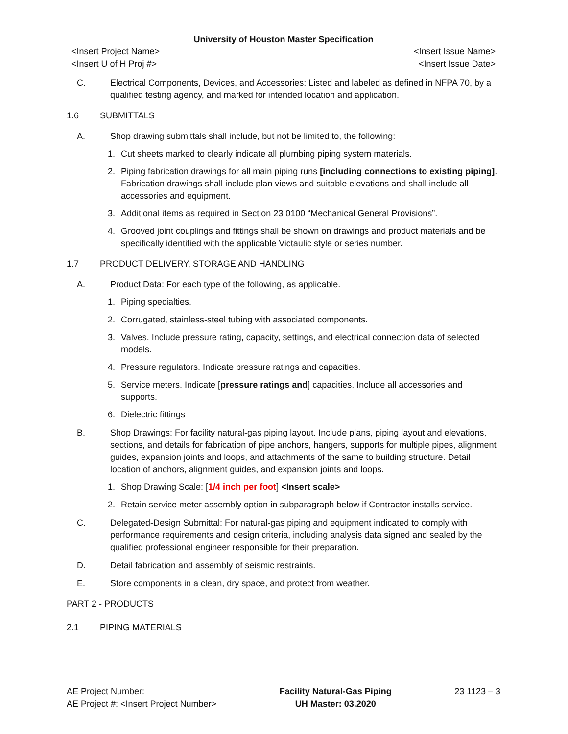University of Houston Master Specification
<Insert Project Name>
<Insert U of H Proj #>
<Insert Issue Name>
<Insert Issue Date>
C. Electrical Components, Devices, and Accessories: Listed and labeled as defined in NFPA 70, by a qualified testing agency, and marked for intended location and application.
1.6 SUBMITTALS
A. Shop drawing submittals shall include, but not be limited to, the following:
1. Cut sheets marked to clearly indicate all plumbing piping system materials.
2. Piping fabrication drawings for all main piping runs [including connections to existing piping]. Fabrication drawings shall include plan views and suitable elevations and shall include all accessories and equipment.
3. Additional items as required in Section 23 0100 “Mechanical General Provisions”.
4. Grooved joint couplings and fittings shall be shown on drawings and product materials and be specifically identified with the applicable Victaulic style or series number.
1.7 PRODUCT DELIVERY, STORAGE AND HANDLING
A. Product Data: For each type of the following, as applicable.
1. Piping specialties.
2. Corrugated, stainless-steel tubing with associated components.
3. Valves. Include pressure rating, capacity, settings, and electrical connection data of selected models.
4. Pressure regulators. Indicate pressure ratings and capacities.
5. Service meters. Indicate [pressure ratings and] capacities. Include all accessories and supports.
6. Dielectric fittings
B. Shop Drawings: For facility natural-gas piping layout. Include plans, piping layout and elevations, sections, and details for fabrication of pipe anchors, hangers, supports for multiple pipes, alignment guides, expansion joints and loops, and attachments of the same to building structure. Detail location of anchors, alignment guides, and expansion joints and loops.
1. Shop Drawing Scale: [1/4 inch per foot] <Insert scale>
2. Retain service meter assembly option in subparagraph below if Contractor installs service.
C. Delegated-Design Submittal: For natural-gas piping and equipment indicated to comply with performance requirements and design criteria, including analysis data signed and sealed by the qualified professional engineer responsible for their preparation.
D. Detail fabrication and assembly of seismic restraints.
E. Store components in a clean, dry space, and protect from weather.
PART 2 - PRODUCTS
2.1 PIPING MATERIALS
AE Project Number:
AE Project #: <Insert Project Number>
Facility Natural-Gas Piping
UH Master: 03.2020
23 1123 – 3